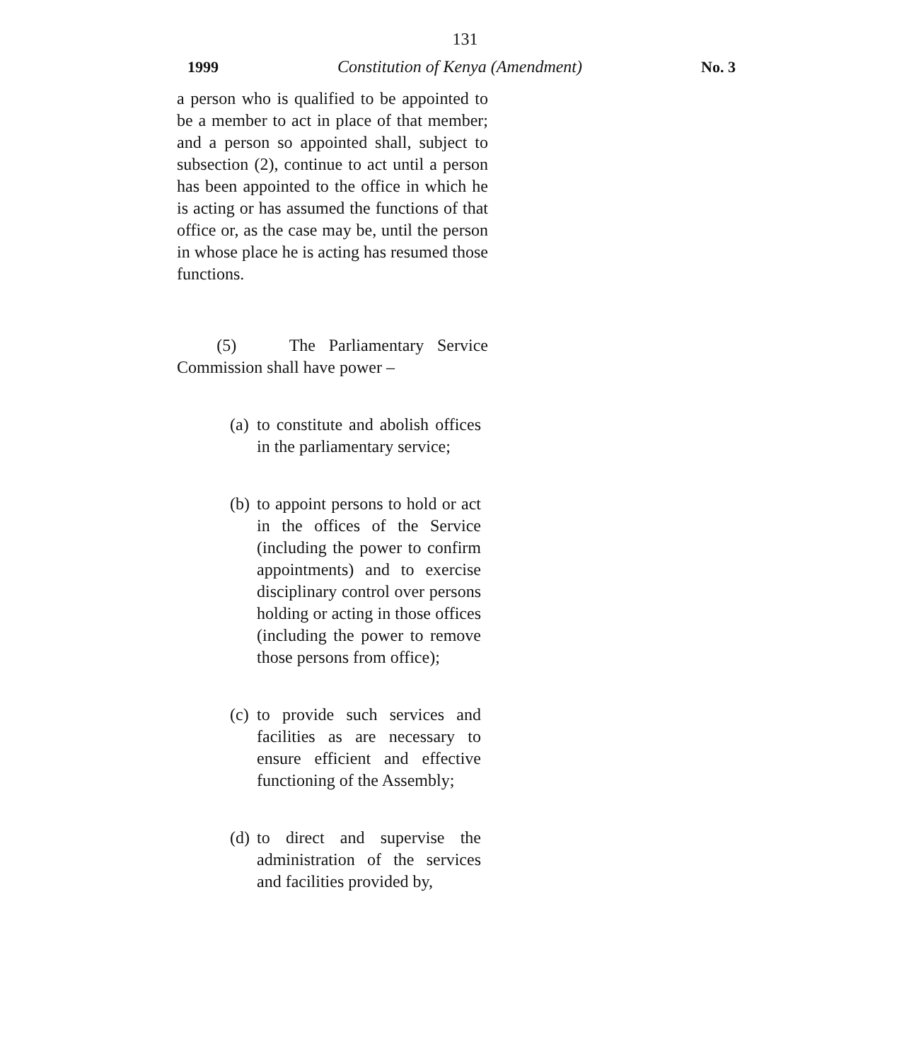131
1999 Constitution of Kenya (Amendment) No. 3
a person who is qualified to be appointed to be a member to act in place of that member; and a person so appointed shall, subject to subsection (2), continue to act until a person has been appointed to the office in which he is acting or has assumed the functions of that office or, as the case may be, until the person in whose place he is acting has resumed those functions.
(5) The Parliamentary Service Commission shall have power –
(a)
to constitute and abolish offices in the parliamentary service;
(b)
to appoint persons to hold or act in the offices of the Service (including the power to confirm appointments) and to exercise disciplinary control over persons holding or acting in those offices (including the power to remove those persons from office);
(c)
to provide such services and facilities as are necessary to ensure efficient and effective functioning of the Assembly;
(d)
to direct and supervise the administration of the services and facilities provided by,